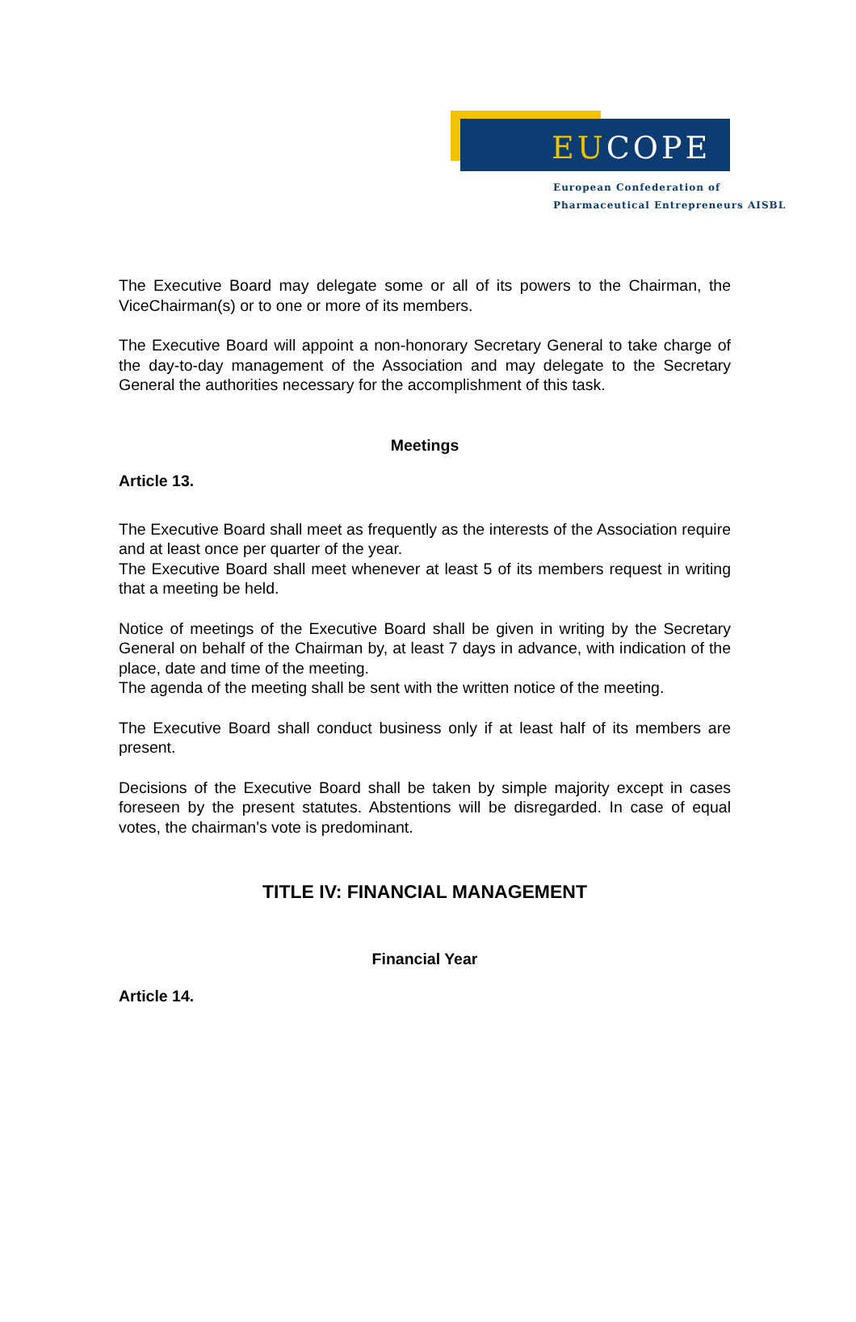EUCOPE
European Confederation of
Pharmaceutical Entrepreneurs AISBL
The Executive Board may delegate some or all of its powers to the Chairman, the ViceChairman(s) or to one or more of its members.
The Executive Board will appoint a non-honorary Secretary General to take charge of the day-to-day management of the Association and may delegate to the Secretary General the authorities necessary for the accomplishment of this task.
Meetings
Article 13.
The Executive Board shall meet as frequently as the interests of the Association require and at least once per quarter of the year.
The Executive Board shall meet whenever at least 5 of its members request in writing that a meeting be held.
Notice of meetings of the Executive Board shall be given in writing by the Secretary General on behalf of the Chairman by, at least 7 days in advance, with indication of the place, date and time of the meeting.
The agenda of the meeting shall be sent with the written notice of the meeting.
The Executive Board shall conduct business only if at least half of its members are present.
Decisions of the Executive Board shall be taken by simple majority except in cases foreseen by the present statutes. Abstentions will be disregarded. In case of equal votes, the chairman's vote is predominant.
TITLE IV: FINANCIAL MANAGEMENT
Financial Year
Article 14.